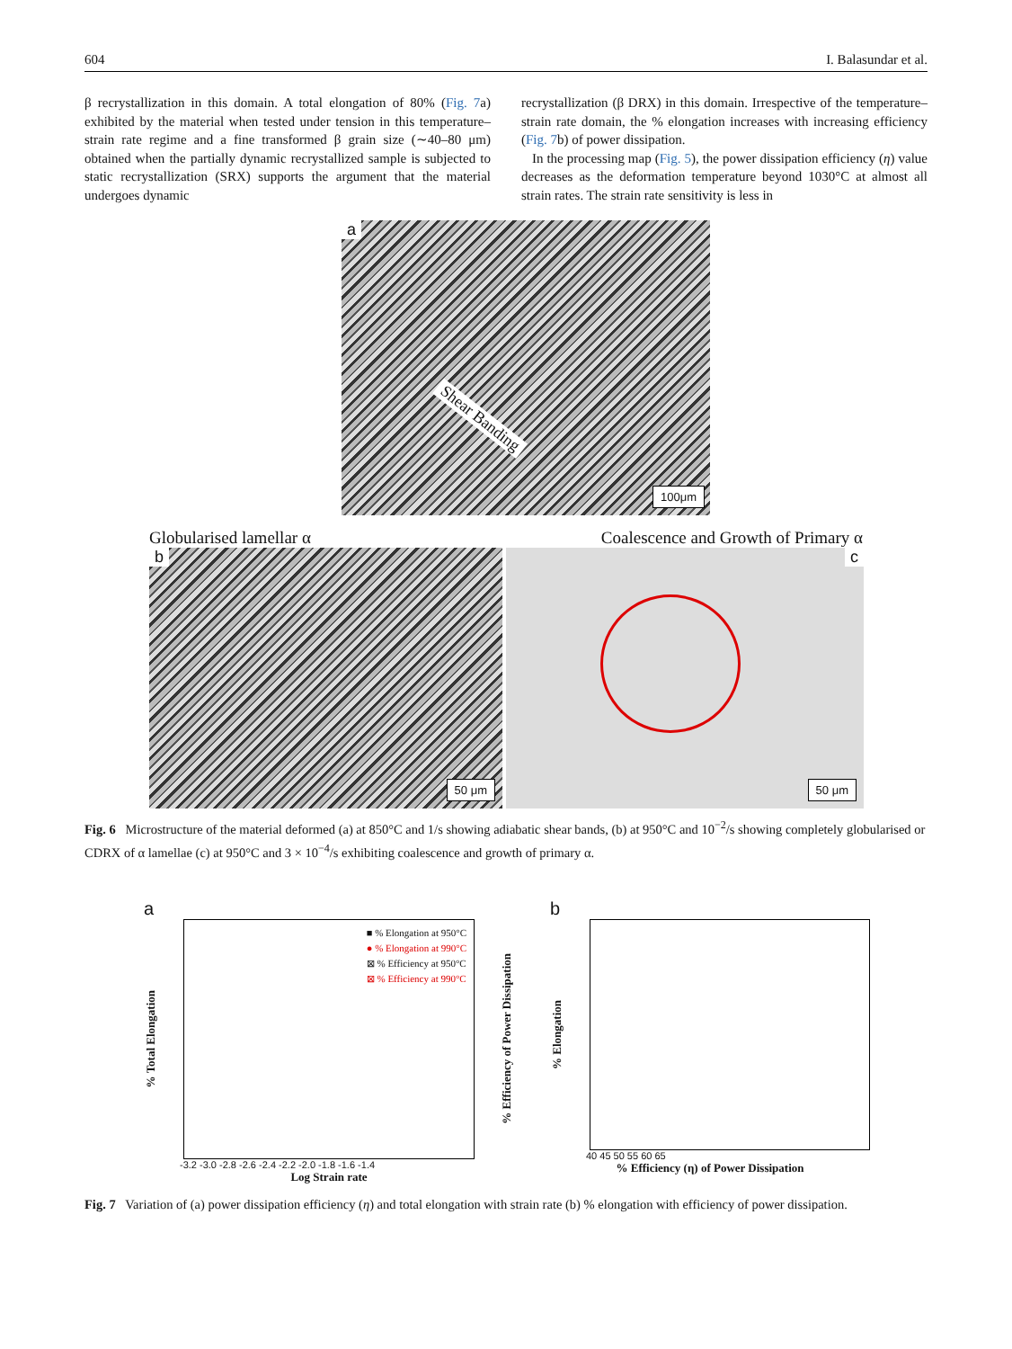604 I. Balasundar et al.
β recrystallization in this domain. A total elongation of 80% (Fig. 7a) exhibited by the material when tested under tension in this temperature–strain rate regime and a fine transformed β grain size (∼40–80 μm) obtained when the partially dynamic recrystallized sample is subjected to static recrystallization (SRX) supports the argument that the material undergoes dynamic
recrystallization (β DRX) in this domain. Irrespective of the temperature–strain rate domain, the % elongation increases with increasing efficiency (Fig. 7b) of power dissipation.
In the processing map (Fig. 5), the power dissipation efficiency (η) value decreases as the deformation temperature beyond 1030°C at almost all strain rates. The strain rate sensitivity is less in
a
Shear Banding
100μm
Globularised lamellar α Coalescence and Growth of Primary α
b
50 μm
c
50 μm
Fig. 6 Microstructure of the material deformed (a) at 850°C and 1/s showing adiabatic shear bands, (b) at 950°C and 10<sup>−2</sup>/s showing completely globularised or CDRX of α lamellae (c) at 950°C and 3 × 10<sup>−4</sup>/s exhibiting coalescence and growth of primary α.
a
% Total Elongation
■ % Elongation at 950°C
● % Elongation at 990°C
⊠ % Efficiency at 950°C
⊠ % Efficiency at 990°C
% Efficiency of Power Dissipation
-3.2 -3.0 -2.8 -2.6 -2.4 -2.2 -2.0 -1.8 -1.6 -1.4
Log Strain rate
b
% Elongation
40 45 50 55 60 65
% Efficiency (η) of Power Dissipation
Fig. 7 Variation of (a) power dissipation efficiency (η) and total elongation with strain rate (b) % elongation with efficiency of power dissipation.